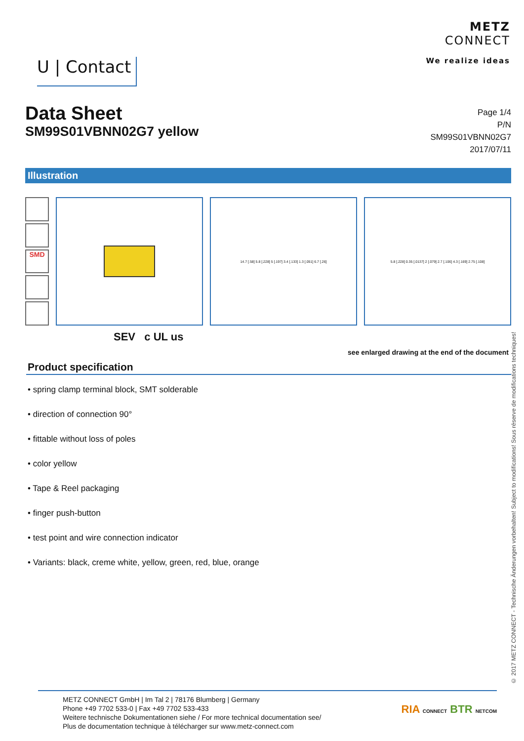U | Contact
METZ
CONNECT
We realize ideas
Data Sheet
SM99S01VBNN02G7 yellow
Page 1/4
P/N
SM99S01VBNN02G7
2017/07/11
Illustration
SMD
14.7 [.58] 5.8 [.228] 5 [.197] 3.4 [.133] 1.3 [.051] 6.7 [.26]
5.8 [.228] 0.35 [.0137] 2 [.079] 2.7 [.106] 4.3 [.169] 2.75 [.108]
SEV c UL us
see enlarged drawing at the end of the document
Product specification
• spring clamp terminal block, SMT solderable
• direction of connection 90°
• fittable without loss of poles
• color yellow
• Tape & Reel packaging
• finger push-button
• test point and wire connection indicator
• Variants: black, creme white, yellow, green, red, blue, orange
© 2017 METZ CONNECT - Technische Änderungen vorbehalten! Subject to modifications! Sous réserve de modifications techniques!
METZ CONNECT GmbH | Im Tal 2 | 78176 Blumberg | Germany
Phone +49 7702 533-0 | Fax +49 7702 533-433
Weitere technische Dokumentationen siehe / For more technical documentation see/
Plus de documentation technique à télécharger sur www.metz-connect.com
RIA CONNECT BTR NETCOM